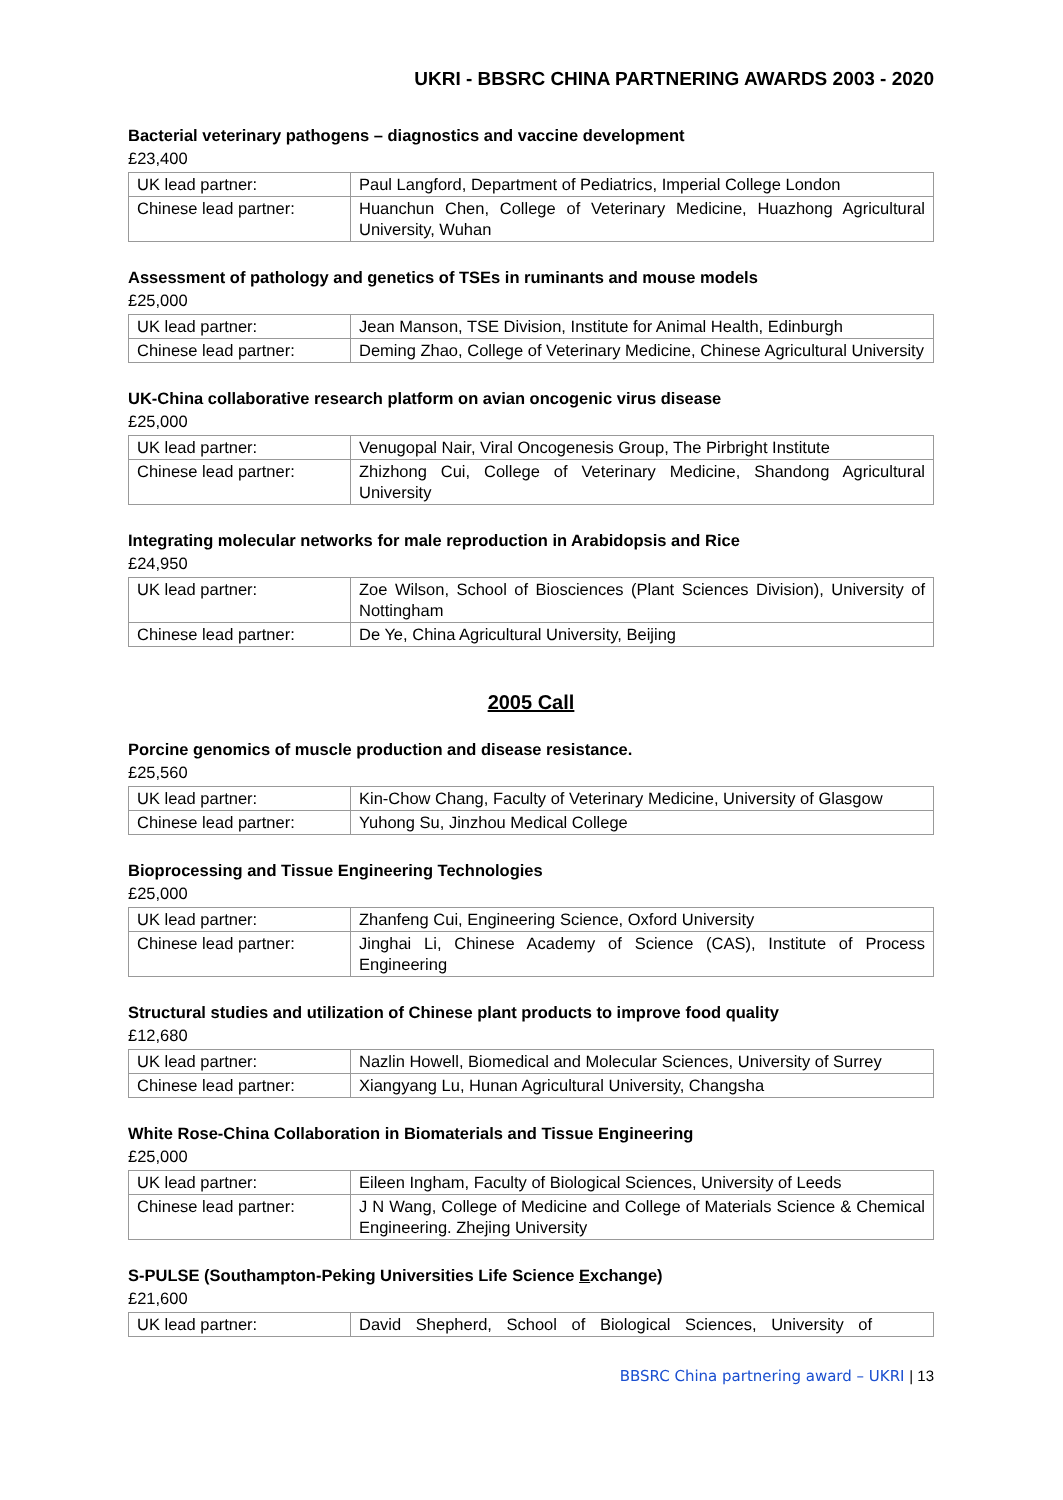UKRI - BBSRC CHINA PARTNERING AWARDS 2003 - 2020
Bacterial veterinary pathogens – diagnostics and vaccine development
£23,400
| UK lead partner: | Paul Langford, Department of Pediatrics, Imperial College London |
| Chinese lead partner: | Huanchun Chen, College of Veterinary Medicine, Huazhong Agricultural University, Wuhan |
Assessment of pathology and genetics of TSEs in ruminants and mouse models
£25,000
| UK lead partner: | Jean Manson, TSE Division, Institute for Animal Health, Edinburgh |
| Chinese lead partner: | Deming Zhao, College of Veterinary Medicine, Chinese Agricultural University |
UK-China collaborative research platform on avian oncogenic virus disease
£25,000
| UK lead partner: | Venugopal Nair, Viral Oncogenesis Group, The Pirbright Institute |
| Chinese lead partner: | Zhizhong Cui, College of Veterinary Medicine, Shandong Agricultural University |
Integrating molecular networks for male reproduction in Arabidopsis and Rice
£24,950
| UK lead partner: | Zoe Wilson, School of Biosciences (Plant Sciences Division), University of Nottingham |
| Chinese lead partner: | De Ye, China Agricultural University, Beijing |
2005 Call
Porcine genomics of muscle production and disease resistance.
£25,560
| UK lead partner: | Kin-Chow Chang, Faculty of Veterinary Medicine, University of Glasgow |
| Chinese lead partner: | Yuhong Su, Jinzhou Medical College |
Bioprocessing and Tissue Engineering Technologies
£25,000
| UK lead partner: | Zhanfeng Cui, Engineering Science, Oxford University |
| Chinese lead partner: | Jinghai Li, Chinese Academy of Science (CAS), Institute of Process Engineering |
Structural studies and utilization of Chinese plant products to improve food quality
£12,680
| UK lead partner: | Nazlin Howell, Biomedical and Molecular Sciences, University of Surrey |
| Chinese lead partner: | Xiangyang Lu, Hunan Agricultural University, Changsha |
White Rose-China Collaboration in Biomaterials and Tissue Engineering
£25,000
| UK lead partner: | Eileen Ingham, Faculty of Biological Sciences, University of Leeds |
| Chinese lead partner: | J N Wang, College of Medicine and College of Materials Science & Chemical Engineering. Zhejing University |
S-PULSE (Southampton-Peking Universities Life Science Exchange)
£21,600
| UK lead partner: | David Shepherd, School of Biological Sciences, University of |
BBSRC China partnering award – UKRI | 13